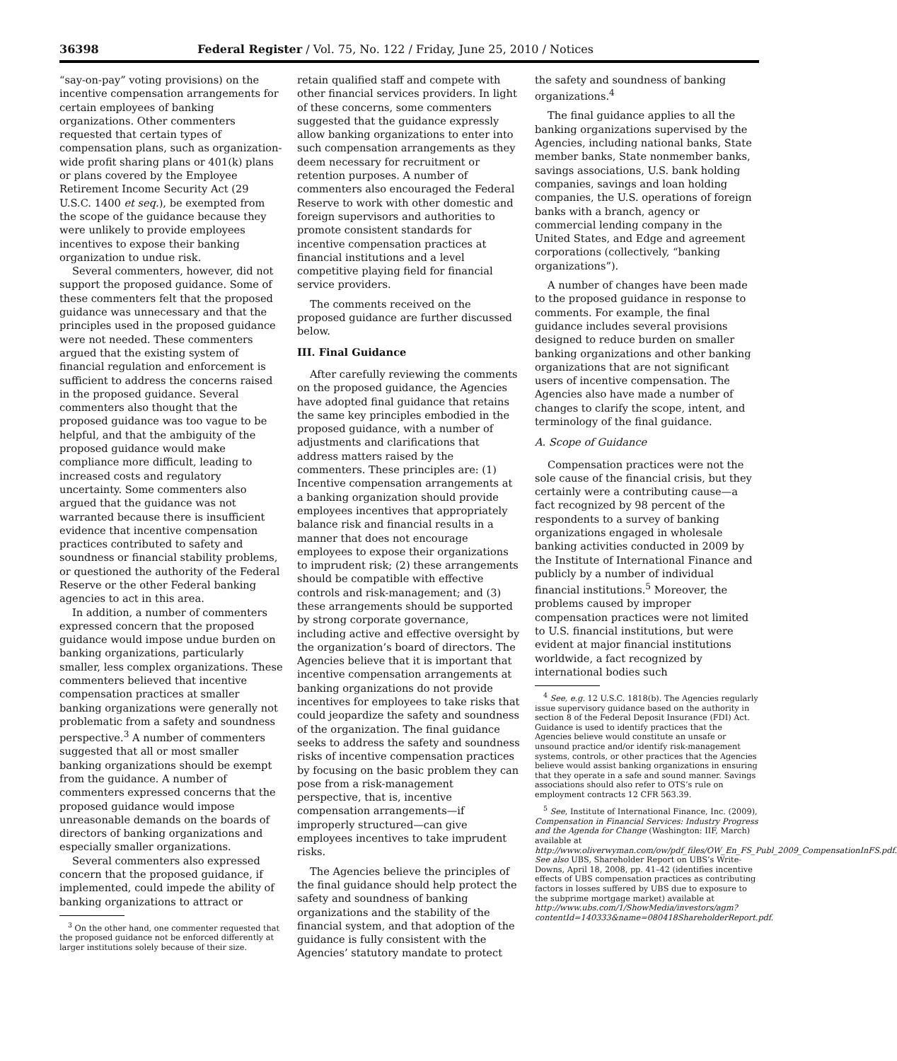36398 Federal Register / Vol. 75, No. 122 / Friday, June 25, 2010 / Notices
“say-on-pay” voting provisions) on the incentive compensation arrangements for certain employees of banking organizations. Other commenters requested that certain types of compensation plans, such as organization-wide profit sharing plans or 401(k) plans or plans covered by the Employee Retirement Income Security Act (29 U.S.C. 1400 et seq.), be exempted from the scope of the guidance because they were unlikely to provide employees incentives to expose their banking organization to undue risk.
Several commenters, however, did not support the proposed guidance. Some of these commenters felt that the proposed guidance was unnecessary and that the principles used in the proposed guidance were not needed. These commenters argued that the existing system of financial regulation and enforcement is sufficient to address the concerns raised in the proposed guidance. Several commenters also thought that the proposed guidance was too vague to be helpful, and that the ambiguity of the proposed guidance would make compliance more difficult, leading to increased costs and regulatory uncertainty. Some commenters also argued that the guidance was not warranted because there is insufficient evidence that incentive compensation practices contributed to safety and soundness or financial stability problems, or questioned the authority of the Federal Reserve or the other Federal banking agencies to act in this area.
In addition, a number of commenters expressed concern that the proposed guidance would impose undue burden on banking organizations, particularly smaller, less complex organizations. These commenters believed that incentive compensation practices at smaller banking organizations were generally not problematic from a safety and soundness perspective.<sup>3</sup> A number of commenters suggested that all or most smaller banking organizations should be exempt from the guidance. A number of commenters expressed concerns that the proposed guidance would impose unreasonable demands on the boards of directors of banking organizations and especially smaller organizations.
Several commenters also expressed concern that the proposed guidance, if implemented, could impede the ability of banking organizations to attract or
<sup>3</sup> On the other hand, one commenter requested that the proposed guidance not be enforced differently at larger institutions solely because of their size.
retain qualified staff and compete with other financial services providers. In light of these concerns, some commenters suggested that the guidance expressly allow banking organizations to enter into such compensation arrangements as they deem necessary for recruitment or retention purposes. A number of commenters also encouraged the Federal Reserve to work with other domestic and foreign supervisors and authorities to promote consistent standards for incentive compensation practices at financial institutions and a level competitive playing field for financial service providers.
The comments received on the proposed guidance are further discussed below.
III. Final Guidance
After carefully reviewing the comments on the proposed guidance, the Agencies have adopted final guidance that retains the same key principles embodied in the proposed guidance, with a number of adjustments and clarifications that address matters raised by the commenters. These principles are: (1) Incentive compensation arrangements at a banking organization should provide employees incentives that appropriately balance risk and financial results in a manner that does not encourage employees to expose their organizations to imprudent risk; (2) these arrangements should be compatible with effective controls and risk-management; and (3) these arrangements should be supported by strong corporate governance, including active and effective oversight by the organization’s board of directors. The Agencies believe that it is important that incentive compensation arrangements at banking organizations do not provide incentives for employees to take risks that could jeopardize the safety and soundness of the organization. The final guidance seeks to address the safety and soundness risks of incentive compensation practices by focusing on the basic problem they can pose from a risk-management perspective, that is, incentive compensation arrangements—if improperly structured—can give employees incentives to take imprudent risks.
The Agencies believe the principles of the final guidance should help protect the safety and soundness of banking organizations and the stability of the financial system, and that adoption of the guidance is fully consistent with the Agencies’ statutory mandate to protect
the safety and soundness of banking organizations.<sup>4</sup>
The final guidance applies to all the banking organizations supervised by the Agencies, including national banks, State member banks, State nonmember banks, savings associations, U.S. bank holding companies, savings and loan holding companies, the U.S. operations of foreign banks with a branch, agency or commercial lending company in the United States, and Edge and agreement corporations (collectively, “banking organizations”).
A number of changes have been made to the proposed guidance in response to comments. For example, the final guidance includes several provisions designed to reduce burden on smaller banking organizations and other banking organizations that are not significant users of incentive compensation. The Agencies also have made a number of changes to clarify the scope, intent, and terminology of the final guidance.
A. Scope of Guidance
Compensation practices were not the sole cause of the financial crisis, but they certainly were a contributing cause—a fact recognized by 98 percent of the respondents to a survey of banking organizations engaged in wholesale banking activities conducted in 2009 by the Institute of International Finance and publicly by a number of individual financial institutions.<sup>5</sup> Moreover, the problems caused by improper compensation practices were not limited to U.S. financial institutions, but were evident at major financial institutions worldwide, a fact recognized by international bodies such
<sup>4</sup> See, e.g. 12 U.S.C. 1818(b). The Agencies regularly issue supervisory guidance based on the authority in section 8 of the Federal Deposit Insurance (FDI) Act. Guidance is used to identify practices that the Agencies believe would constitute an unsafe or unsound practice and/or identify risk-management systems, controls, or other practices that the Agencies believe would assist banking organizations in ensuring that they operate in a safe and sound manner. Savings associations should also refer to OTS’s rule on employment contracts 12 CFR 563.39.
<sup>5</sup> See, Institute of International Finance, Inc. (2009), Compensation in Financial Services: Industry Progress and the Agenda for Change (Washington: IIF, March) available at http://www.oliverwyman.com/ow/pdf_files/OW_En_FS_Publ_2009_CompensationInFS.pdf. See also UBS, Shareholder Report on UBS’s Write-Downs, April 18, 2008, pp. 41–42 (identifies incentive effects of UBS compensation practices as contributing factors in losses suffered by UBS due to exposure to the subprime mortgage market) available at http://www.ubs.com/1/ShowMedia/investors/agm?contentId=140333&name=080418ShareholderReport.pdf.